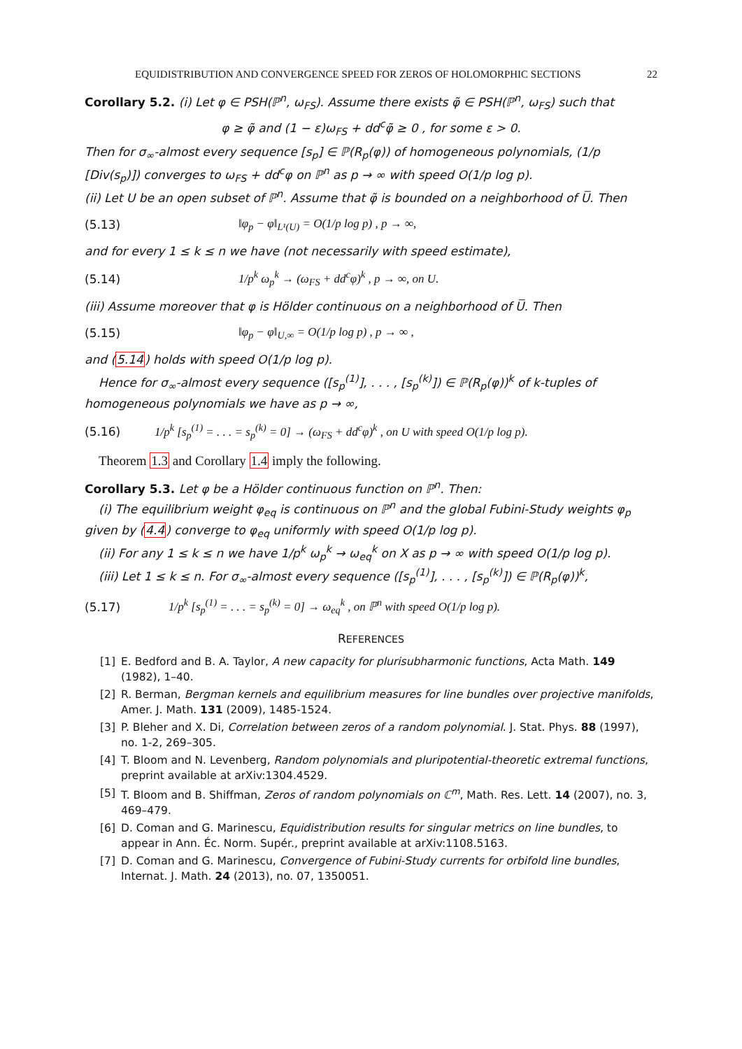EQUIDISTRIBUTION AND CONVERGENCE SPEED FOR ZEROS OF HOLOMORPHIC SECTIONS 22
Corollary 5.2. (i) Let φ ∈ PSH(ℙ<sup>n</sup>, ω<sub>FS</sub>). Assume there exists φ̃ ∈ PSH(ℙ<sup>n</sup>, ω<sub>FS</sub>) such that
φ ≥ φ̃ and (1 − ε)ω<sub>FS</sub> + dd<sup>c</sup>φ̃ ≥ 0 , for some ε > 0.
Then for σ<sub>∞</sub>-almost every sequence [s<sub>p</sub>] ∈ ℙ(R<sub>p</sub>(φ)) of homogeneous polynomials, (1/p [Div(s<sub>p</sub>)]) converges to ω<sub>FS</sub> + dd<sup>c</sup>φ on ℙ<sup>n</sup> as p → ∞ with speed O(1/p log p).
(ii) Let U be an open subset of ℙ<sup>n</sup>. Assume that φ̃ is bounded on a neighborhood of U̅. Then
(5.13) ‖φ<sub>p</sub> − φ‖<sub>L¹(U)</sub> = O(1/p log p) , p → ∞,
and for every 1 ≤ k ≤ n we have (not necessarily with speed estimate),
(5.14) 1/p<sup>k</sup> ω<sub>p</sub><sup>k</sup> → (ω<sub>FS</sub> + dd<sup>c</sup>φ)<sup>k</sup> , p → ∞, on U.
(iii) Assume moreover that φ is Hölder continuous on a neighborhood of U̅. Then
(5.15) ‖φ<sub>p</sub> − φ‖<sub>U,∞</sub> = O(1/p log p) , p → ∞ ,
and (5.14) holds with speed O(1/p log p).
Hence for σ<sub>∞</sub>-almost every sequence ([s<sub>p</sub><sup>(1)</sup>], . . . , [s<sub>p</sub><sup>(k)</sup>]) ∈ ℙ(R<sub>p</sub>(φ))<sup>k</sup> of k-tuples of homogeneous polynomials we have as p → ∞,
(5.16) 1/p<sup>k</sup> [s<sub>p</sub><sup>(1)</sup> = . . . = s<sub>p</sub><sup>(k)</sup> = 0] → (ω<sub>FS</sub> + dd<sup>c</sup>φ)<sup>k</sup> , on U with speed O(1/p log p).
Theorem 1.3 and Corollary 1.4 imply the following.
Corollary 5.3. Let φ be a Hölder continuous function on ℙ<sup>n</sup>. Then:
(i) The equilibrium weight φ<sub>eq</sub> is continuous on ℙ<sup>n</sup> and the global Fubini-Study weights φ<sub>p</sub> given by (4.4) converge to φ<sub>eq</sub> uniformly with speed O(1/p log p).
(ii) For any 1 ≤ k ≤ n we have 1/p<sup>k</sup> ω<sub>p</sub><sup>k</sup> → ω<sub>eq</sub><sup>k</sup> on X as p → ∞ with speed O(1/p log p).
(iii) Let 1 ≤ k ≤ n. For σ<sub>∞</sub>-almost every sequence ([s<sub>p</sub><sup>(1)</sup>], . . . , [s<sub>p</sub><sup>(k)</sup>]) ∈ ℙ(R<sub>p</sub>(φ))<sup>k</sup>,
(5.17) 1/p<sup>k</sup> [s<sub>p</sub><sup>(1)</sup> = . . . = s<sub>p</sub><sup>(k)</sup> = 0] → ω<sub>eq</sub><sup>k</sup> , on ℙ<sup>n</sup> with speed O(1/p log p).
REFERENCES
[1] E. Bedford and B. A. Taylor, A new capacity for plurisubharmonic functions, Acta Math. 149 (1982), 1–40.
[2] R. Berman, Bergman kernels and equilibrium measures for line bundles over projective manifolds, Amer. J. Math. 131 (2009), 1485-1524.
[3] P. Bleher and X. Di, Correlation between zeros of a random polynomial. J. Stat. Phys. 88 (1997), no. 1-2, 269–305.
[4] T. Bloom and N. Levenberg, Random polynomials and pluripotential-theoretic extremal functions, preprint available at arXiv:1304.4529.
[5] T. Bloom and B. Shiffman, Zeros of random polynomials on ℂ<sup>m</sup>, Math. Res. Lett. 14 (2007), no. 3, 469–479.
[6] D. Coman and G. Marinescu, Equidistribution results for singular metrics on line bundles, to appear in Ann. Éc. Norm. Supér., preprint available at arXiv:1108.5163.
[7] D. Coman and G. Marinescu, Convergence of Fubini-Study currents for orbifold line bundles, Internat. J. Math. 24 (2013), no. 07, 1350051.